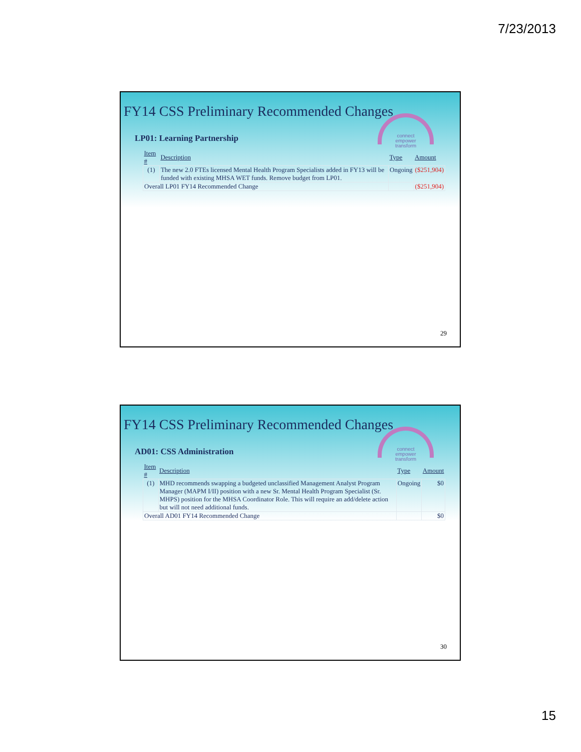7/23/2013
FY14 CSS Preliminary Recommended Changes
connect
empower
transform
LP01: Learning Partnership
| Item # | Description | Type | Amount |
| --- | --- | --- | --- |
| (1) | The new 2.0 FTEs licensed Mental Health Program Specialists added in FY13 will be funded with existing MHSA WET funds. Remove budget from LP01. | Ongoing | ($251,904) |
| Overall LP01 FY14 Recommended Change | | | ($251,904) |
29
FY14 CSS Preliminary Recommended Changes
connect
empower
transform
AD01: CSS Administration
| Item # | Description | Type | Amount |
| --- | --- | --- | --- |
| (1) | MHD recommends swapping a budgeted unclassified Management Analyst Program Manager (MAPM I/II) position with a new Sr. Mental Health Program Specialist (Sr. MHPS) position for the MHSA Coordinator Role. This will require an add/delete action but will not need additional funds. | Ongoing | $0 |
| Overall AD01 FY14 Recommended Change | | | $0 |
30
15